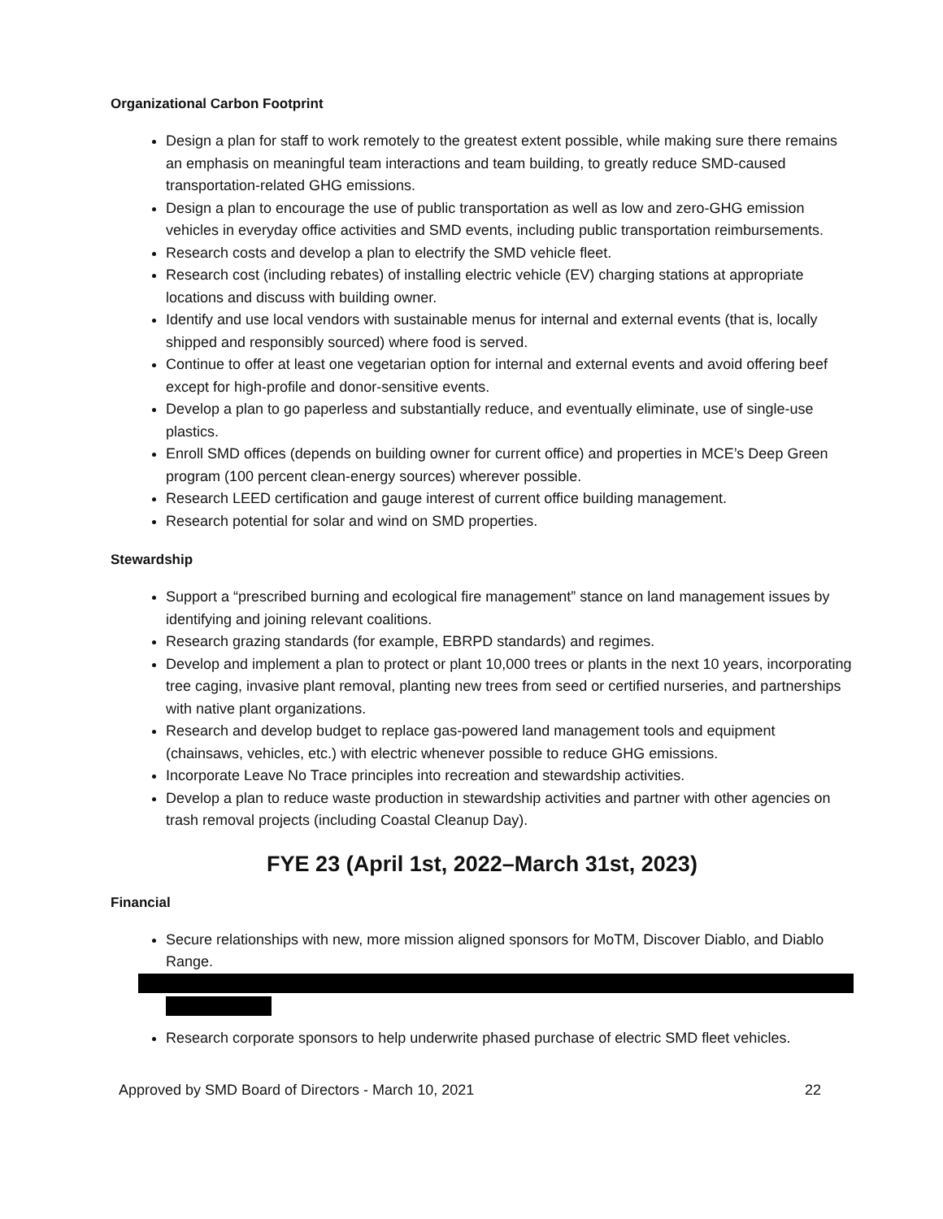Organizational Carbon Footprint
Design a plan for staff to work remotely to the greatest extent possible, while making sure there remains an emphasis on meaningful team interactions and team building, to greatly reduce SMD-caused transportation-related GHG emissions.
Design a plan to encourage the use of public transportation as well as low and zero-GHG emission vehicles in everyday office activities and SMD events, including public transportation reimbursements.
Research costs and develop a plan to electrify the SMD vehicle fleet.
Research cost (including rebates) of installing electric vehicle (EV) charging stations at appropriate locations and discuss with building owner.
Identify and use local vendors with sustainable menus for internal and external events (that is, locally shipped and responsibly sourced) where food is served.
Continue to offer at least one vegetarian option for internal and external events and avoid offering beef except for high-profile and donor-sensitive events.
Develop a plan to go paperless and substantially reduce, and eventually eliminate, use of single-use plastics.
Enroll SMD offices (depends on building owner for current office) and properties in MCE’s Deep Green program (100 percent clean-energy sources) wherever possible.
Research LEED certification and gauge interest of current office building management.
Research potential for solar and wind on SMD properties.
Stewardship
Support a “prescribed burning and ecological fire management” stance on land management issues by identifying and joining relevant coalitions.
Research grazing standards (for example, EBRPD standards) and regimes.
Develop and implement a plan to protect or plant 10,000 trees or plants in the next 10 years, incorporating tree caging, invasive plant removal, planting new trees from seed or certified nurseries, and partnerships with native plant organizations.
Research and develop budget to replace gas-powered land management tools and equipment (chainsaws, vehicles, etc.) with electric whenever possible to reduce GHG emissions.
Incorporate Leave No Trace principles into recreation and stewardship activities.
Develop a plan to reduce waste production in stewardship activities and partner with other agencies on trash removal projects (including Coastal Cleanup Day).
FYE 23 (April 1st, 2022–March 31st, 2023)
Financial
Secure relationships with new, more mission aligned sponsors for MoTM, Discover Diablo, and Diablo Range.
Research corporate sponsors to help underwrite phased purchase of electric SMD fleet vehicles.
Approved by SMD Board of Directors - March 10, 2021 22